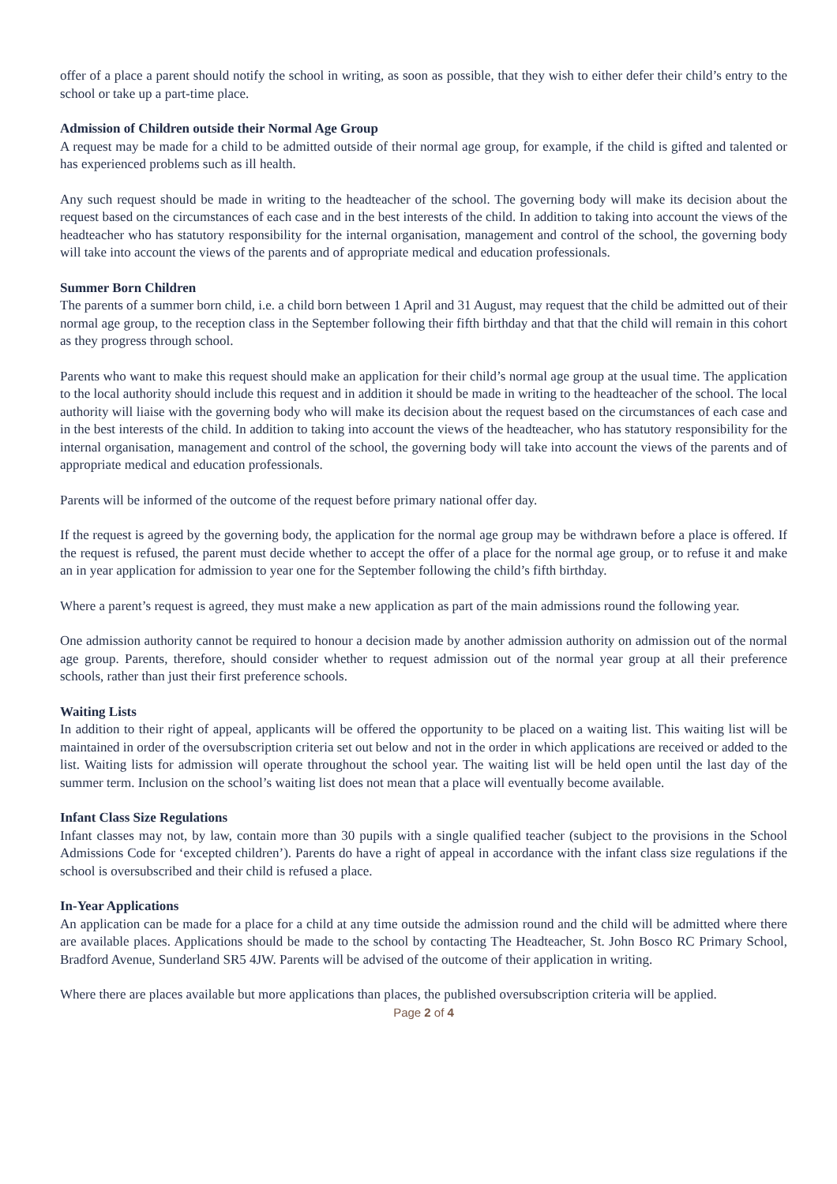offer of a place a parent should notify the school in writing, as soon as possible, that they wish to either defer their child’s entry to the school or take up a part-time place.
Admission of Children outside their Normal Age Group
A request may be made for a child to be admitted outside of their normal age group, for example, if the child is gifted and talented or has experienced problems such as ill health.
Any such request should be made in writing to the headteacher of the school. The governing body will make its decision about the request based on the circumstances of each case and in the best interests of the child. In addition to taking into account the views of the headteacher who has statutory responsibility for the internal organisation, management and control of the school, the governing body will take into account the views of the parents and of appropriate medical and education professionals.
Summer Born Children
The parents of a summer born child, i.e. a child born between 1 April and 31 August, may request that the child be admitted out of their normal age group, to the reception class in the September following their fifth birthday and that that the child will remain in this cohort as they progress through school.
Parents who want to make this request should make an application for their child’s normal age group at the usual time. The application to the local authority should include this request and in addition it should be made in writing to the headteacher of the school. The local authority will liaise with the governing body who will make its decision about the request based on the circumstances of each case and in the best interests of the child. In addition to taking into account the views of the headteacher, who has statutory responsibility for the internal organisation, management and control of the school, the governing body will take into account the views of the parents and of appropriate medical and education professionals.
Parents will be informed of the outcome of the request before primary national offer day.
If the request is agreed by the governing body, the application for the normal age group may be withdrawn before a place is offered. If the request is refused, the parent must decide whether to accept the offer of a place for the normal age group, or to refuse it and make an in year application for admission to year one for the September following the child’s fifth birthday.
Where a parent’s request is agreed, they must make a new application as part of the main admissions round the following year.
One admission authority cannot be required to honour a decision made by another admission authority on admission out of the normal age group. Parents, therefore, should consider whether to request admission out of the normal year group at all their preference schools, rather than just their first preference schools.
Waiting Lists
In addition to their right of appeal, applicants will be offered the opportunity to be placed on a waiting list. This waiting list will be maintained in order of the oversubscription criteria set out below and not in the order in which applications are received or added to the list. Waiting lists for admission will operate throughout the school year. The waiting list will be held open until the last day of the summer term. Inclusion on the school’s waiting list does not mean that a place will eventually become available.
Infant Class Size Regulations
Infant classes may not, by law, contain more than 30 pupils with a single qualified teacher (subject to the provisions in the School Admissions Code for ‘excepted children’). Parents do have a right of appeal in accordance with the infant class size regulations if the school is oversubscribed and their child is refused a place.
In-Year Applications
An application can be made for a place for a child at any time outside the admission round and the child will be admitted where there are available places. Applications should be made to the school by contacting The Headteacher, St. John Bosco RC Primary School, Bradford Avenue, Sunderland SR5 4JW. Parents will be advised of the outcome of their application in writing.
Where there are places available but more applications than places, the published oversubscription criteria will be applied.
Page 2 of 4